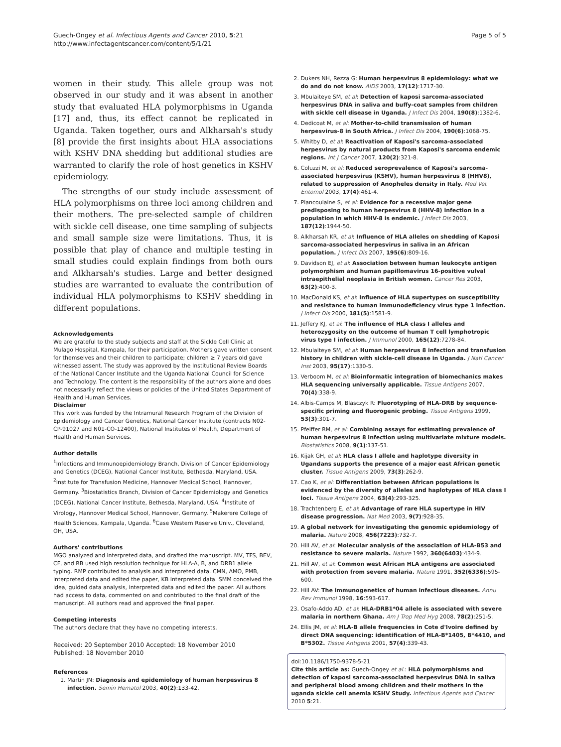Guech-Ongey et al. Infectious Agents and Cancer 2010, 5:21
http://www.infectagentscancer.com/content/5/1/21
Page 5 of 5
women in their study. This allele group was not observed in our study and it was absent in another study that evaluated HLA polymorphisms in Uganda [17] and, thus, its effect cannot be replicated in Uganda. Taken together, ours and Alkharsah's study [8] provide the first insights about HLA associations with KSHV DNA shedding but additional studies are warranted to clarify the role of host genetics in KSHV epidemiology.
The strengths of our study include assessment of HLA polymorphisms on three loci among children and their mothers. The pre-selected sample of children with sickle cell disease, one time sampling of subjects and small sample size were limitations. Thus, it is possible that play of chance and multiple testing in small studies could explain findings from both ours and Alkharsah's studies. Large and better designed studies are warranted to evaluate the contribution of individual HLA polymorphisms to KSHV shedding in different populations.
Acknowledgements
We are grateful to the study subjects and staff at the Sickle Cell Clinic at Mulago Hospital, Kampala, for their participation. Mothers gave written consent for themselves and their children to participate; children ≥ 7 years old gave witnessed assent. The study was approved by the Institutional Review Boards of the National Cancer Institute and the Uganda National Council for Science and Technology. The content is the responsibility of the authors alone and does not necessarily reflect the views or policies of the United States Department of Health and Human Services.
Disclaimer
This work was funded by the Intramural Research Program of the Division of Epidemiology and Cancer Genetics, National Cancer Institute (contracts N02-CP-91027 and N01-CO-12400), National Institutes of Health, Department of Health and Human Services.
Author details
<sup>1</sup> Infections and Immunoepidemiology Branch, Division of Cancer Epidemiology and Genetics (DCEG), National Cancer Institute, Bethesda, Maryland, USA. <sup>2</sup>Institute for Transfusion Medicine, Hannover Medical School, Hannover, Germany. <sup>3</sup>Biostatistics Branch, Division of Cancer Epidemiology and Genetics (DCEG), National Cancer Institute, Bethesda, Maryland, USA. <sup>4</sup>Institute of Virology, Hannover Medical School, Hannover, Germany. <sup>5</sup>Makerere College of Health Sciences, Kampala, Uganda. <sup>6</sup>Case Western Reserve Univ., Cleveland, OH, USA.
Authors' contributions
MGO analyzed and interpreted data, and drafted the manuscript. MV, TFS, BEV, CF, and RB used high resolution technique for HLA-A, B, and DRB1 allele typing. RMP contributed to analysis and interpreted data. CMN, AMO, PMB, interpreted data and edited the paper, KB interpreted data. SMM conceived the idea, guided data analysis, interpreted data and edited the paper. All authors had access to data, commented on and contributed to the final draft of the manuscript. All authors read and approved the final paper.
Competing interests
The authors declare that they have no competing interests.
Received: 20 September 2010 Accepted: 18 November 2010
Published: 18 November 2010
References
1. Martin JN: Diagnosis and epidemiology of human herpesvirus 8 infection. Semin Hematol 2003, 40(2):133-42.
2. Dukers NH, Rezza G: Human herpesvirus 8 epidemiology: what we do and do not know. AIDS 2003, 17(12):1717-30.
3. Mbulaiteye SM, et al: Detection of kaposi sarcoma-associated herpesvirus DNA in saliva and buffy-coat samples from children with sickle cell disease in Uganda. J Infect Dis 2004, 190(8):1382-6.
4. Dedicoat M, et al: Mother-to-child transmission of human herpesvirus-8 in South Africa. J Infect Dis 2004, 190(6):1068-75.
5. Whitby D, et al: Reactivation of Kaposi's sarcoma-associated herpesvirus by natural products from Kaposi's sarcoma endemic regions. Int J Cancer 2007, 120(2):321-8.
6. Coluzzi M, et al: Reduced seroprevalence of Kaposi's sarcoma-associated herpesvirus (KSHV), human herpesvirus 8 (HHV8), related to suppression of Anopheles density in Italy. Med Vet Entomol 2003, 17(4):461-4.
7. Plancoulaine S, et al: Evidence for a recessive major gene predisposing to human herpesvirus 8 (HHV-8) infection in a population in which HHV-8 is endemic. J Infect Dis 2003, 187(12):1944-50.
8. Alkharsah KR, et al: Influence of HLA alleles on shedding of Kaposi sarcoma-associated herpesvirus in saliva in an African population. J Infect Dis 2007, 195(6):809-16.
9. Davidson EJ, et al: Association between human leukocyte antigen polymorphism and human papillomavirus 16-positive vulval intraepithelial neoplasia in British women. Cancer Res 2003, 63(2):400-3.
10. MacDonald KS, et al: Influence of HLA supertypes on susceptibility and resistance to human immunodeficiency virus type 1 infection. J Infect Dis 2000, 181(5):1581-9.
11. Jeffery KJ, et al: The influence of HLA class I alleles and heterozygosity on the outcome of human T cell lymphotropic virus type I infection. J Immunol 2000, 165(12):7278-84.
12. Mbulaiteye SM, et al: Human herpesvirus 8 infection and transfusion history in children with sickle-cell disease in Uganda. J Natl Cancer Inst 2003, 95(17):1330-5.
13. Verboom M, et al: Bioinformatic integration of biomechanics makes HLA sequencing universally applicable. Tissue Antigens 2007, 70(4):338-9.
14. Albis-Camps M, Blasczyk R: Fluorotyping of HLA-DRB by sequence-specific priming and fluorogenic probing. Tissue Antigens 1999, 53(3):301-7.
15. Pfeiffer RM, et al: Combining assays for estimating prevalence of human herpesvirus 8 infection using multivariate mixture models. Biostatistics 2008, 9(1):137-51.
16. Kijak GH, et al: HLA class I allele and haplotype diversity in Ugandans supports the presence of a major east African genetic cluster. Tissue Antigens 2009, 73(3):262-9.
17. Cao K, et al: Differentiation between African populations is evidenced by the diversity of alleles and haplotypes of HLA class I loci. Tissue Antigens 2004, 63(4):293-325.
18. Trachtenberg E, et al: Advantage of rare HLA supertype in HIV disease progression. Nat Med 2003, 9(7):928-35.
19. A global network for investigating the genomic epidemiology of malaria. Nature 2008, 456(7223):732-7.
20. Hill AV, et al: Molecular analysis of the association of HLA-B53 and resistance to severe malaria. Nature 1992, 360(6403):434-9.
21. Hill AV, et al: Common west African HLA antigens are associated with protection from severe malaria. Nature 1991, 352(6336):595-600.
22. Hill AV: The immunogenetics of human infectious diseases. Annu Rev Immunol 1998, 16:593-617.
23. Osafo-Addo AD, et al: HLA-DRB1*04 allele is associated with severe malaria in northern Ghana. Am J Trop Med Hyg 2008, 78(2):251-5.
24. Ellis JM, et al: HLA-B allele frequencies in Cote d'Ivoire defined by direct DNA sequencing: identification of HLA-B*1405, B*4410, and B*5302. Tissue Antigens 2001, 57(4):339-43.
doi:10.1186/1750-9378-5-21
Cite this article as: Guech-Ongey et al.: HLA polymorphisms and detection of kaposi sarcoma-associated herpesvirus DNA in saliva and peripheral blood among children and their mothers in the uganda sickle cell anemia KSHV Study. Infectious Agents and Cancer 2010 5:21.